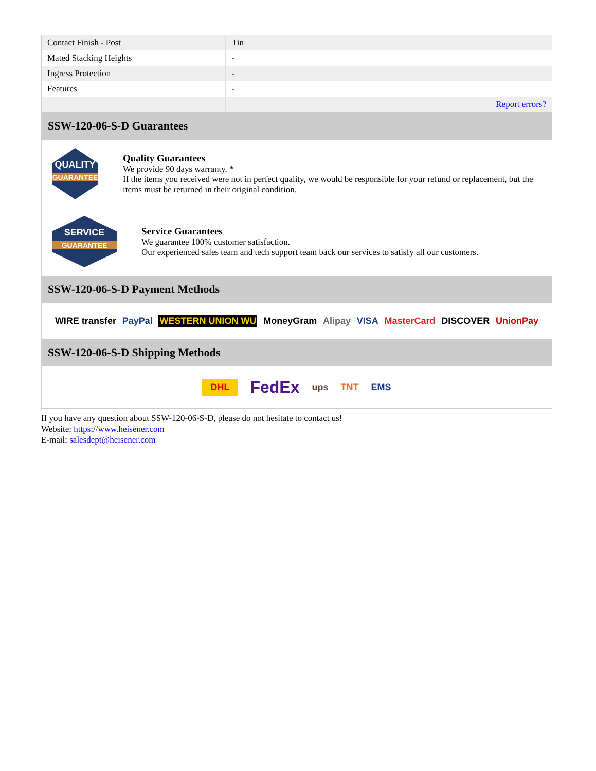| Contact Finish - Post | Tin |
| Mated Stacking Heights | - |
| Ingress Protection | - |
| Features | - |
| | Report errors? |
SSW-120-06-S-D Guarantees
QUALITY
GUARANTEE
Quality Guarantees
We provide 90 days warranty. *
If the items you received were not in perfect quality, we would be responsible for your refund or replacement, but the items must be returned in their original condition.
SERVICE
GUARANTEE
Service Guarantees
We guarantee 100% customer satisfaction.
Our experienced sales team and tech support team back our services to satisfy all our customers.
SSW-120-06-S-D Payment Methods
WIRE transfer PayPal WESTERN UNION WU MoneyGram Alipay VISA MasterCard DISCOVER UnionPay
SSW-120-06-S-D Shipping Methods
DHL FedEx ups TNT EMS
If you have any question about SSW-120-06-S-D, please do not hesitate to contact us!
Website: https://www.heisener.com
E-mail: salesdept@heisener.com